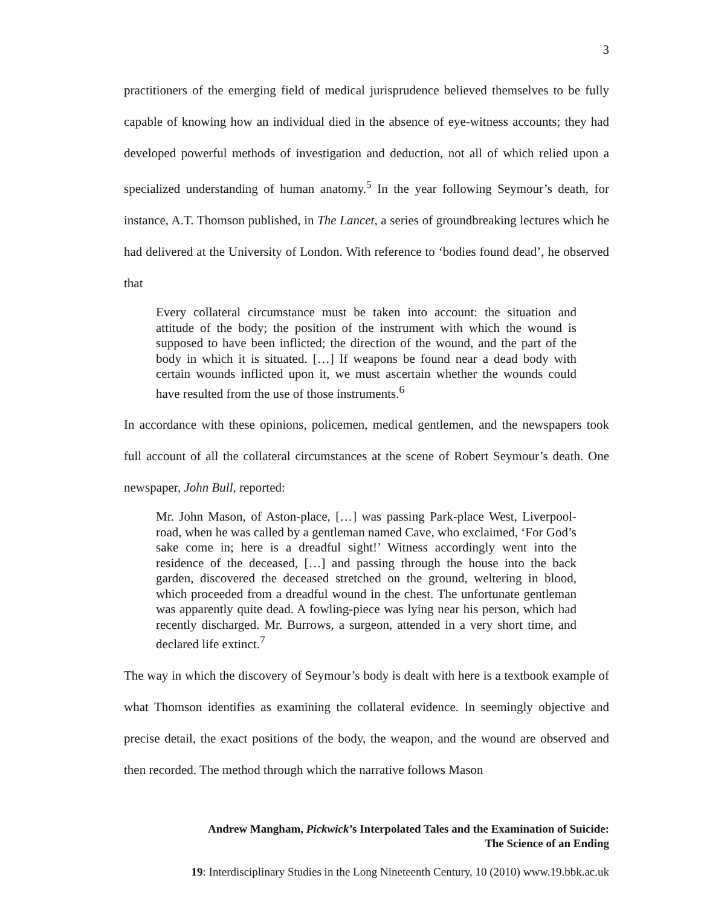3
practitioners of the emerging field of medical jurisprudence believed themselves to be fully capable of knowing how an individual died in the absence of eye-witness accounts; they had developed powerful methods of investigation and deduction, not all of which relied upon a specialized understanding of human anatomy.<sup>5</sup> In the year following Seymour’s death, for instance, A.T. Thomson published, in The Lancet, a series of groundbreaking lectures which he had delivered at the University of London. With reference to ‘bodies found dead’, he observed that
Every collateral circumstance must be taken into account: the situation and attitude of the body; the position of the instrument with which the wound is supposed to have been inflicted; the direction of the wound, and the part of the body in which it is situated. […] If weapons be found near a dead body with certain wounds inflicted upon it, we must ascertain whether the wounds could have resulted from the use of those instruments.<sup>6</sup>
In accordance with these opinions, policemen, medical gentlemen, and the newspapers took full account of all the collateral circumstances at the scene of Robert Seymour’s death. One newspaper, John Bull, reported:
Mr. John Mason, of Aston-place, […] was passing Park-place West, Liverpool-road, when he was called by a gentleman named Cave, who exclaimed, ‘For God’s sake come in; here is a dreadful sight!’ Witness accordingly went into the residence of the deceased, […] and passing through the house into the back garden, discovered the deceased stretched on the ground, weltering in blood, which proceeded from a dreadful wound in the chest. The unfortunate gentleman was apparently quite dead. A fowling-piece was lying near his person, which had recently discharged. Mr. Burrows, a surgeon, attended in a very short time, and declared life extinct.<sup>7</sup>
The way in which the discovery of Seymour’s body is dealt with here is a textbook example of what Thomson identifies as examining the collateral evidence. In seemingly objective and precise detail, the exact positions of the body, the weapon, and the wound are observed and then recorded. The method through which the narrative follows Mason
Andrew Mangham, Pickwick’s Interpolated Tales and the Examination of Suicide:
The Science of an Ending
19: Interdisciplinary Studies in the Long Nineteenth Century, 10 (2010) www.19.bbk.ac.uk